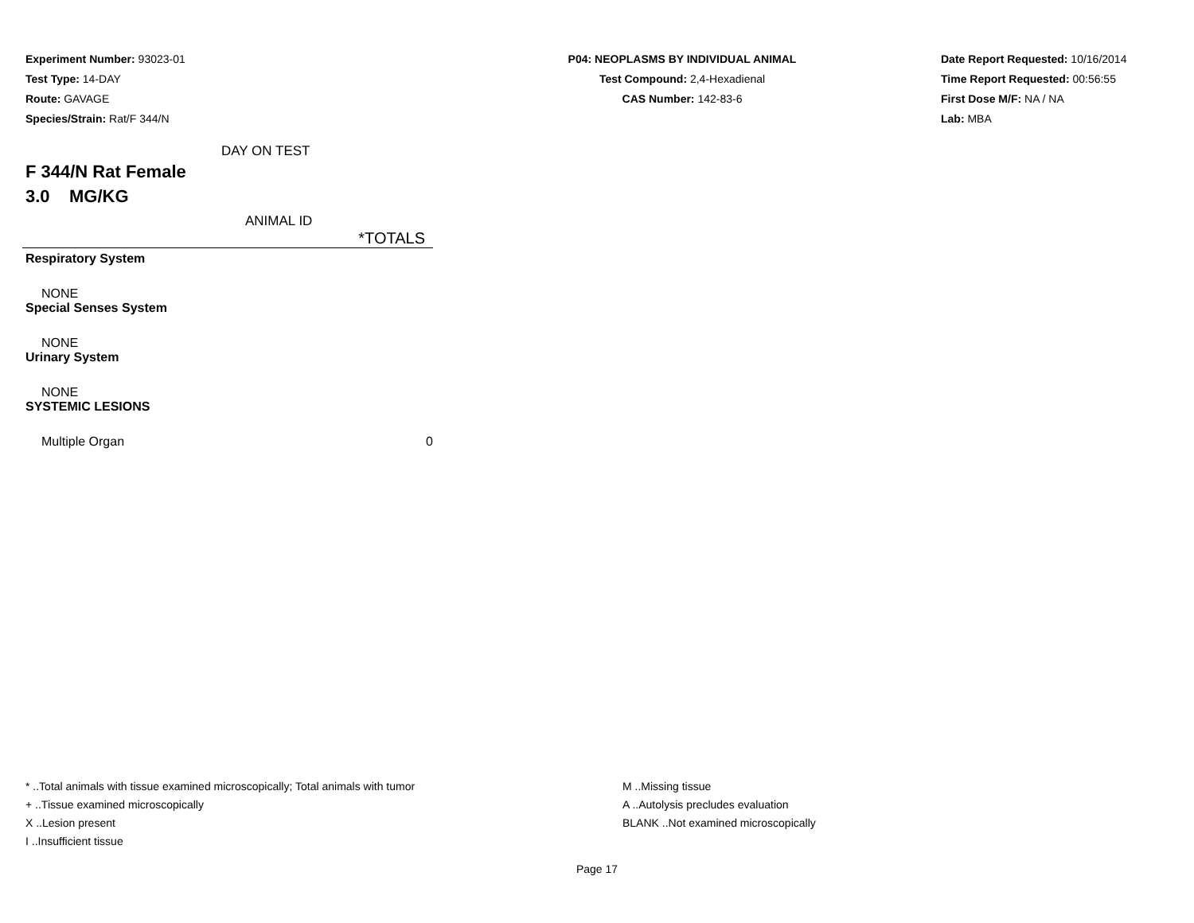Experiment Number: 93023-01
Test Type: 14-DAY
Route: GAVAGE
Species/Strain: Rat/F 344/N
P04: NEOPLASMS BY INDIVIDUAL ANIMAL
Test Compound: 2,4-Hexadienal
CAS Number: 142-83-6
Date Report Requested: 10/16/2014
Time Report Requested: 00:56:55
First Dose M/F: NA / NA
Lab: MBA
DAY ON TEST
F 344/N Rat Female
3.0 MG/KG
ANIMAL ID
| | *TOTALS |
| --- | --- |
| Respiratory System | |
| NONE | |
| Special Senses System | |
| NONE | |
| Urinary System | |
| NONE | |
| SYSTEMIC LESIONS | |
| Multiple Organ | 0 |
* ..Total animals with tissue examined microscopically; Total animals with tumor
+ ..Tissue examined microscopically
X ..Lesion present
I ..Insufficient tissue
M ..Missing tissue
A ..Autolysis precludes evaluation
BLANK ..Not examined microscopically
Page 17